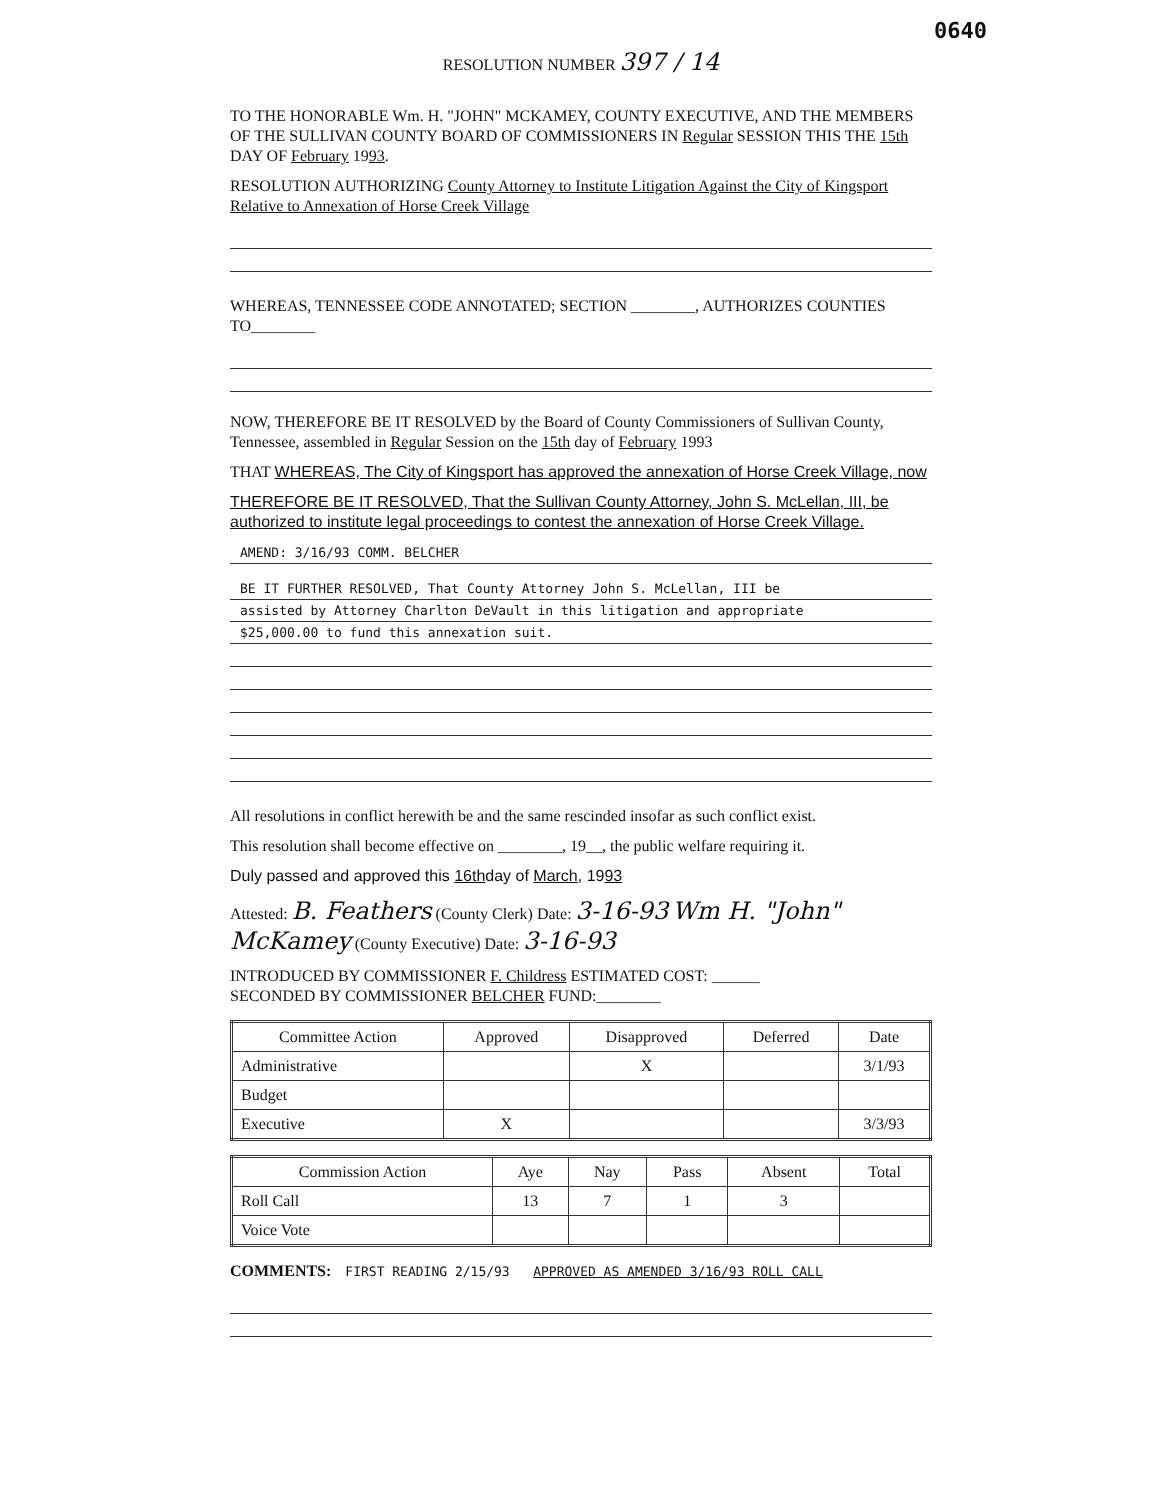0640
RESOLUTION NUMBER 397 / 14
TO THE HONORABLE Wm. H. "JOHN" MCKAMEY, COUNTY EXECUTIVE, AND THE MEMBERS OF THE SULLIVAN COUNTY BOARD OF COMMISSIONERS IN Regular SESSION THIS THE 15th DAY OF February 1993.
RESOLUTION AUTHORIZING County Attorney to Institute Litigation Against the City of Kingsport Relative to Annexation of Horse Creek Village
WHEREAS, TENNESSEE CODE ANNOTATED; SECTION ________, AUTHORIZES COUNTIES TO________
NOW, THEREFORE BE IT RESOLVED by the Board of County Commissioners of Sullivan County, Tennessee, assembled in Regular Session on the 15th day of February 1993
THAT WHEREAS, The City of Kingsport has approved the annexation of Horse Creek Village, now
THEREFORE BE IT RESOLVED, That the Sullivan County Attorney, John S. McLellan, III, be authorized to institute legal proceedings to contest the annexation of Horse Creek Village.
AMEND: 3/16/93 COMM. BELCHER
BE IT FURTHER RESOLVED, That County Attorney John S. McLellan, III be
assisted by Attorney Charlton DeVault in this litigation and appropriate
$25,000.00 to fund this annexation suit.
All resolutions in conflict herewith be and the same rescinded insofar as such conflict exist.
This resolution shall become effective on ________, 19__, the public welfare requiring it.
Duly passed and approved this 16thday of March, 1993
Attested: B. Feathers (County Clerk) Date: 3-16-93 Wm H. "John" McKamey (County Executive) Date: 3-16-93
INTRODUCED BY COMMISSIONER F. Childress ESTIMATED COST: ______
SECONDED BY COMMISSIONER BELCHER FUND:________
| Committee Action | Approved | Disapproved | Deferred | Date |
| --- | --- | --- | --- | --- |
| Administrative | | X | | 3/1/93 |
| Budget | | | | |
| Executive | X | | | 3/3/93 |
| Commission Action | Aye | Nay | Pass | Absent | Total |
| --- | --- | --- | --- | --- | --- |
| Roll Call | 13 | 7 | 1 | 3 | |
| Voice Vote | | | | | |
COMMENTS: FIRST READING 2/15/93 APPROVED AS AMENDED 3/16/93 ROLL CALL